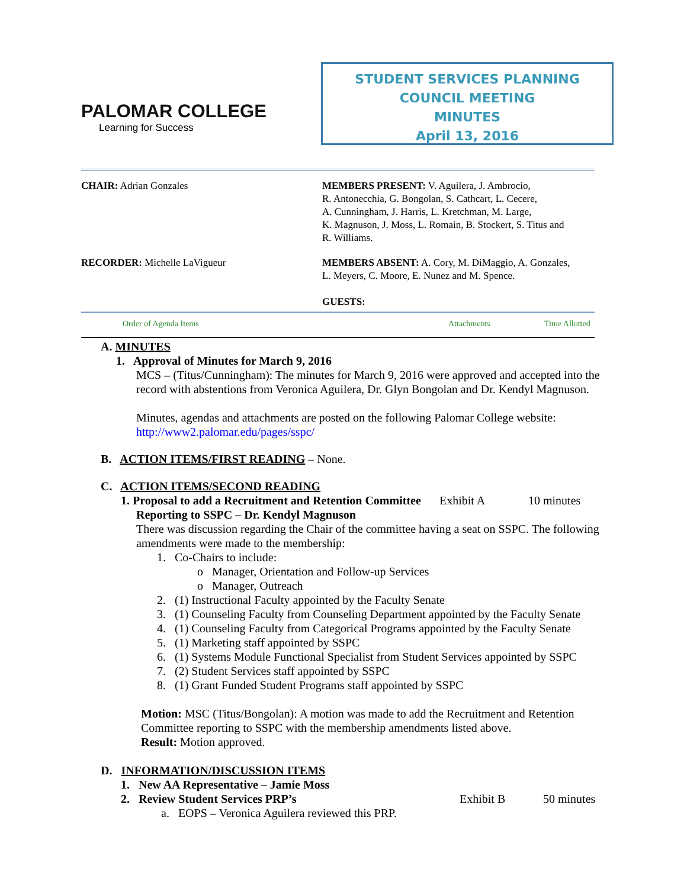PALOMAR COLLEGE
Learning for Success
STUDENT SERVICES PLANNING
COUNCIL MEETING
MINUTES
April 13, 2016
CHAIR: Adrian Gonzales MEMBERS PRESENT: V. Aguilera, J. Ambrocio,
R. Antonecchia, G. Bongolan, S. Cathcart, L. Cecere,
A. Cunningham, J. Harris, L. Kretchman, M. Large,
K. Magnuson, J. Moss, L. Romain, B. Stockert, S. Titus and
R. Williams.
RECORDER: Michelle LaVigueur MEMBERS ABSENT: A. Cory, M. DiMaggio, A. Gonzales,
L. Meyers, C. Moore, E. Nunez and M. Spence.
GUESTS:
Order of Agenda Items Attachments Time Allotted
A. MINUTES
1. Approval of Minutes for March 9, 2016
MCS – (Titus/Cunningham): The minutes for March 9, 2016 were approved and accepted into the record with abstentions from Veronica Aguilera, Dr. Glyn Bongolan and Dr. Kendyl Magnuson.
Minutes, agendas and attachments are posted on the following Palomar College website: http://www2.palomar.edu/pages/sspc/
B. ACTION ITEMS/FIRST READING – None.
C. ACTION ITEMS/SECOND READING
1. Proposal to add a Recruitment and Retention Committee Exhibit A 10 minutes
Reporting to SSPC – Dr. Kendyl Magnuson
There was discussion regarding the Chair of the committee having a seat on SSPC. The following amendments were made to the membership:
1. Co-Chairs to include:
o Manager, Orientation and Follow-up Services
o Manager, Outreach
2. (1) Instructional Faculty appointed by the Faculty Senate
3. (1) Counseling Faculty from Counseling Department appointed by the Faculty Senate
4. (1) Counseling Faculty from Categorical Programs appointed by the Faculty Senate
5. (1) Marketing staff appointed by SSPC
6. (1) Systems Module Functional Specialist from Student Services appointed by SSPC
7. (2) Student Services staff appointed by SSPC
8. (1) Grant Funded Student Programs staff appointed by SSPC
Motion: MSC (Titus/Bongolan): A motion was made to add the Recruitment and Retention Committee reporting to SSPC with the membership amendments listed above.
Result: Motion approved.
D. INFORMATION/DISCUSSION ITEMS
1. New AA Representative – Jamie Moss
2. Review Student Services PRP’s Exhibit B 50 minutes
a. EOPS – Veronica Aguilera reviewed this PRP.